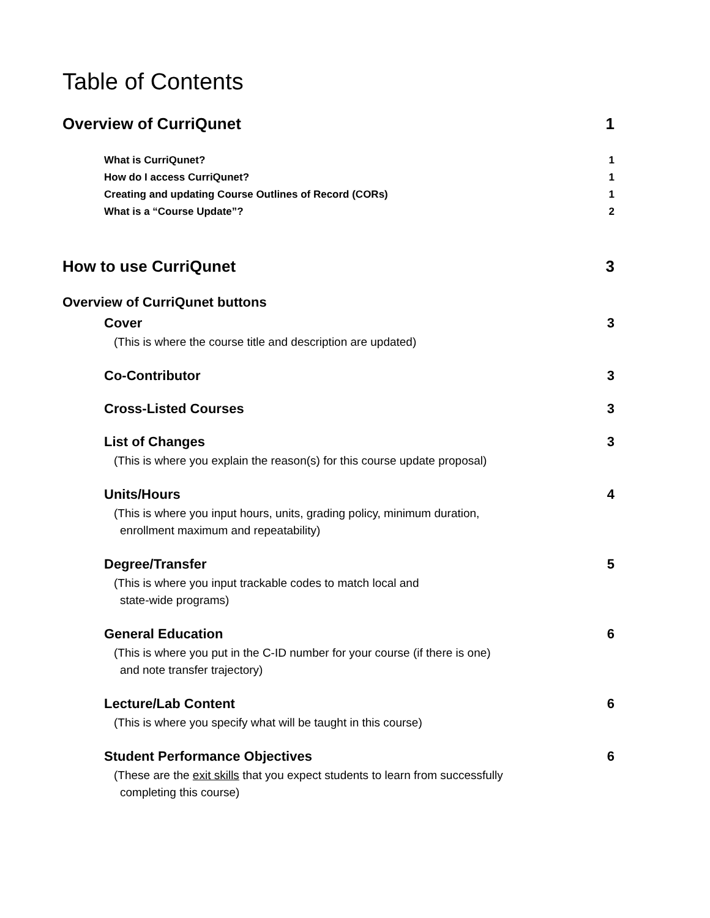Table of Contents
Overview of CurriQunet 1
What is CurriQunet? 1
How do I access CurriQunet? 1
Creating and updating Course Outlines of Record (CORs) 1
What is a “Course Update”? 2
How to use CurriQunet 3
Overview of CurriQunet buttons
Cover 3
(This is where the course title and description are updated)
Co-Contributor 3
Cross-Listed Courses 3
List of Changes 3
(This is where you explain the reason(s) for this course update proposal)
Units/Hours 4
(This is where you input hours, units, grading policy, minimum duration,
enrollment maximum and repeatability)
Degree/Transfer 5
(This is where you input trackable codes to match local and
state-wide programs)
General Education 6
(This is where you put in the C-ID number for your course (if there is one)
and note transfer trajectory)
Lecture/Lab Content 6
(This is where you specify what will be taught in this course)
Student Performance Objectives 6
(These are the exit skills that you expect students to learn from successfully
completing this course)